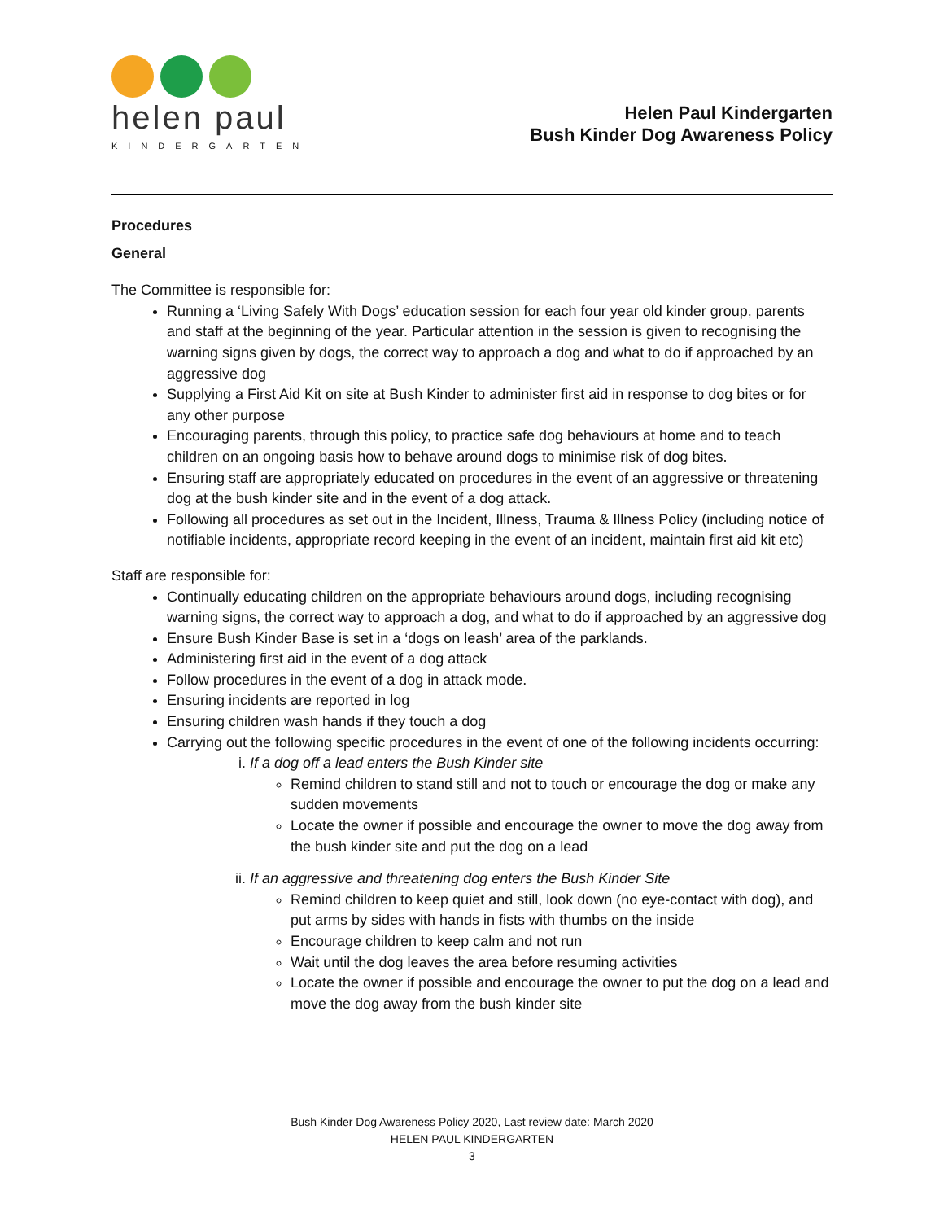helen paul
KINDERGARTEN
Helen Paul Kindergarten
Bush Kinder Dog Awareness Policy
Procedures
General
The Committee is responsible for:
Running a ‘Living Safely With Dogs’ education session for each four year old kinder group, parents and staff at the beginning of the year. Particular attention in the session is given to recognising the warning signs given by dogs, the correct way to approach a dog and what to do if approached by an aggressive dog
Supplying a First Aid Kit on site at Bush Kinder to administer first aid in response to dog bites or for any other purpose
Encouraging parents, through this policy, to practice safe dog behaviours at home and to teach children on an ongoing basis how to behave around dogs to minimise risk of dog bites.
Ensuring staff are appropriately educated on procedures in the event of an aggressive or threatening dog at the bush kinder site and in the event of a dog attack.
Following all procedures as set out in the Incident, Illness, Trauma & Illness Policy (including notice of notifiable incidents, appropriate record keeping in the event of an incident, maintain first aid kit etc)
Staff are responsible for:
Continually educating children on the appropriate behaviours around dogs, including recognising warning signs, the correct way to approach a dog, and what to do if approached by an aggressive dog
Ensure Bush Kinder Base is set in a ‘dogs on leash’ area of the parklands.
Administering first aid in the event of a dog attack
Follow procedures in the event of a dog in attack mode.
Ensuring incidents are reported in log
Ensuring children wash hands if they touch a dog
Carrying out the following specific procedures in the event of one of the following incidents occurring:
i. If a dog off a lead enters the Bush Kinder site
Remind children to stand still and not to touch or encourage the dog or make any sudden movements
Locate the owner if possible and encourage the owner to move the dog away from the bush kinder site and put the dog on a lead
ii. If an aggressive and threatening dog enters the Bush Kinder Site
Remind children to keep quiet and still, look down (no eye-contact with dog), and put arms by sides with hands in fists with thumbs on the inside
Encourage children to keep calm and not run
Wait until the dog leaves the area before resuming activities
Locate the owner if possible and encourage the owner to put the dog on a lead and move the dog away from the bush kinder site
Bush Kinder Dog Awareness Policy 2020, Last review date: March 2020
HELEN PAUL KINDERGARTEN
3